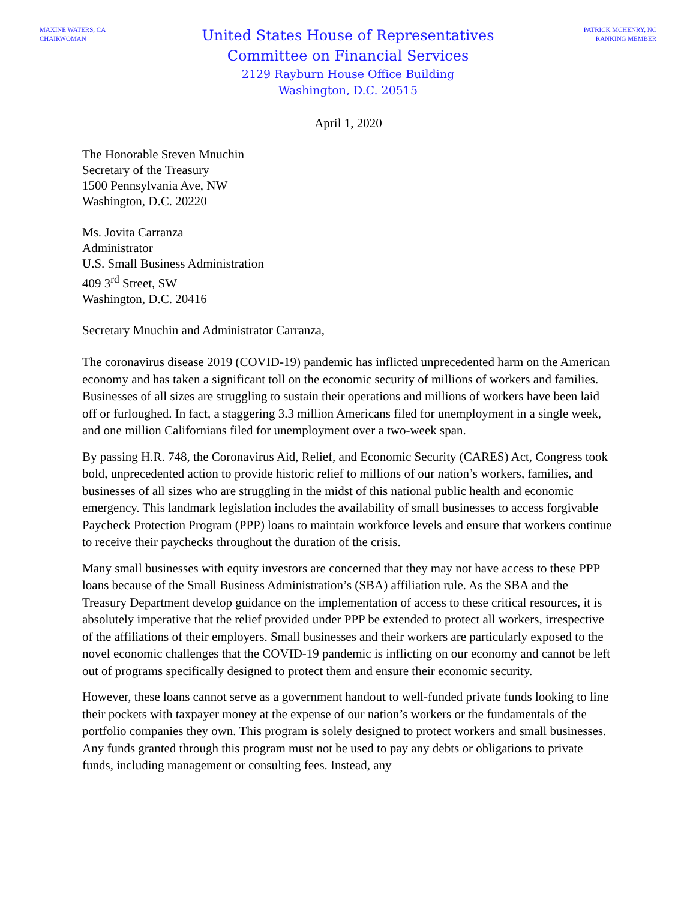MAXINE WATERS, CA
CHAIRWOMAN
United States House of Representatives
Committee on Financial Services
2129 Rayburn House Office Building
Washington, D.C. 20515
PATRICK MCHENRY, NC
RANKING MEMBER
April 1, 2020
The Honorable Steven Mnuchin
Secretary of the Treasury
1500 Pennsylvania Ave, NW
Washington, D.C. 20220
Ms. Jovita Carranza
Administrator
U.S. Small Business Administration
409 3<sup>rd</sup> Street, SW
Washington, D.C. 20416
Secretary Mnuchin and Administrator Carranza,
The coronavirus disease 2019 (COVID-19) pandemic has inflicted unprecedented harm on the American economy and has taken a significant toll on the economic security of millions of workers and families. Businesses of all sizes are struggling to sustain their operations and millions of workers have been laid off or furloughed. In fact, a staggering 3.3 million Americans filed for unemployment in a single week, and one million Californians filed for unemployment over a two-week span.
By passing H.R. 748, the Coronavirus Aid, Relief, and Economic Security (CARES) Act, Congress took bold, unprecedented action to provide historic relief to millions of our nation’s workers, families, and businesses of all sizes who are struggling in the midst of this national public health and economic emergency. This landmark legislation includes the availability of small businesses to access forgivable Paycheck Protection Program (PPP) loans to maintain workforce levels and ensure that workers continue to receive their paychecks throughout the duration of the crisis.
Many small businesses with equity investors are concerned that they may not have access to these PPP loans because of the Small Business Administration’s (SBA) affiliation rule. As the SBA and the Treasury Department develop guidance on the implementation of access to these critical resources, it is absolutely imperative that the relief provided under PPP be extended to protect all workers, irrespective of the affiliations of their employers. Small businesses and their workers are particularly exposed to the novel economic challenges that the COVID-19 pandemic is inflicting on our economy and cannot be left out of programs specifically designed to protect them and ensure their economic security.
However, these loans cannot serve as a government handout to well-funded private funds looking to line their pockets with taxpayer money at the expense of our nation’s workers or the fundamentals of the portfolio companies they own. This program is solely designed to protect workers and small businesses. Any funds granted through this program must not be used to pay any debts or obligations to private funds, including management or consulting fees. Instead, any